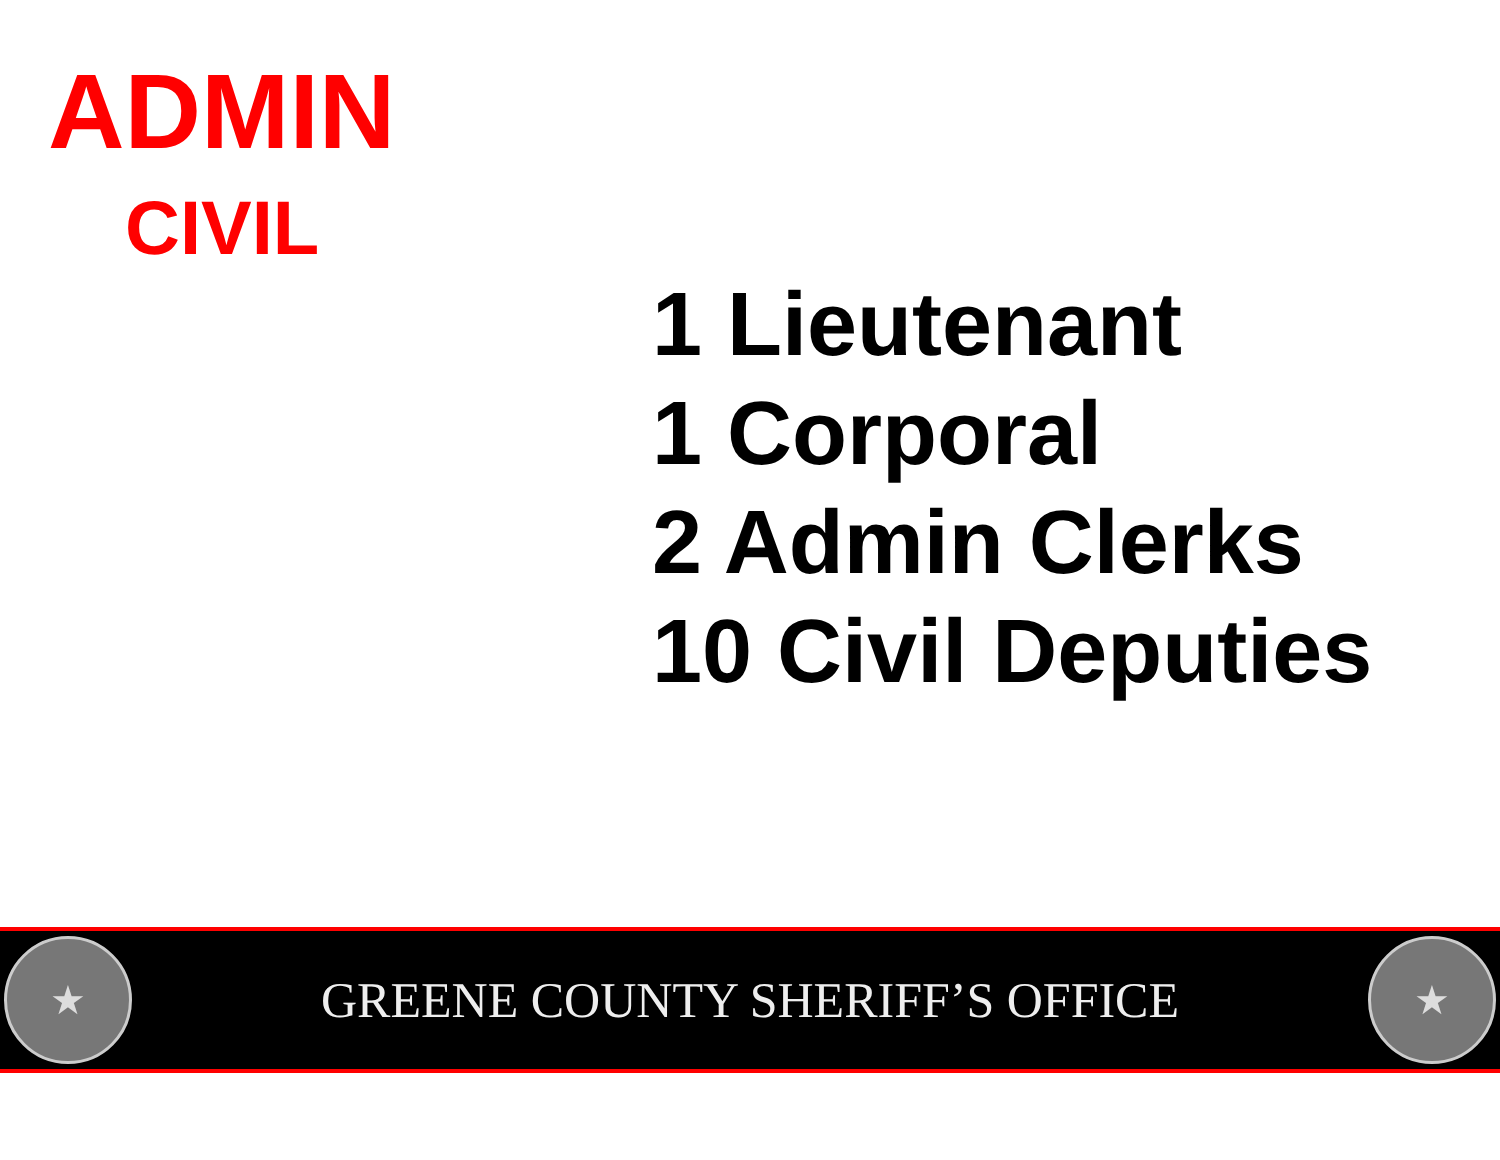ADMIN
CIVIL
1 Lieutenant
1 Corporal
2 Admin Clerks
10 Civil Deputies
★
GREENE COUNTY SHERIFF’S OFFICE
★